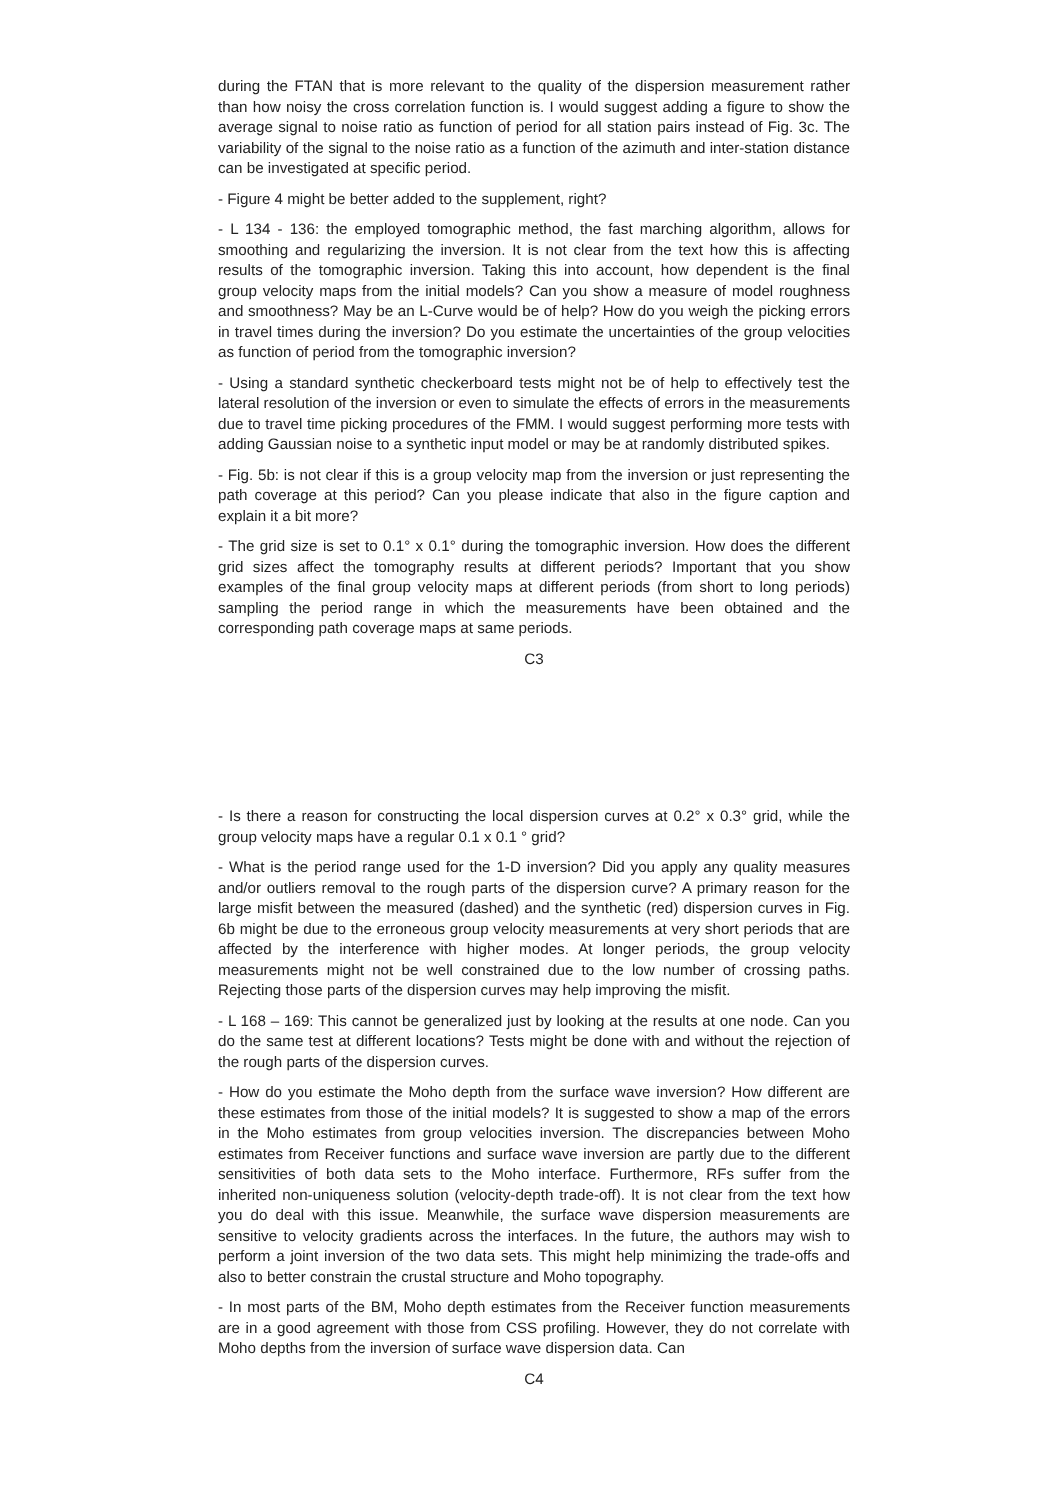during the FTAN that is more relevant to the quality of the dispersion measurement rather than how noisy the cross correlation function is. I would suggest adding a figure to show the average signal to noise ratio as function of period for all station pairs instead of Fig. 3c. The variability of the signal to the noise ratio as a function of the azimuth and inter-station distance can be investigated at specific period.
- Figure 4 might be better added to the supplement, right?
- L 134 - 136: the employed tomographic method, the fast marching algorithm, allows for smoothing and regularizing the inversion. It is not clear from the text how this is affecting results of the tomographic inversion. Taking this into account, how dependent is the final group velocity maps from the initial models? Can you show a measure of model roughness and smoothness? May be an L-Curve would be of help? How do you weigh the picking errors in travel times during the inversion? Do you estimate the uncertainties of the group velocities as function of period from the tomographic inversion?
- Using a standard synthetic checkerboard tests might not be of help to effectively test the lateral resolution of the inversion or even to simulate the effects of errors in the measurements due to travel time picking procedures of the FMM. I would suggest performing more tests with adding Gaussian noise to a synthetic input model or may be at randomly distributed spikes.
- Fig. 5b: is not clear if this is a group velocity map from the inversion or just representing the path coverage at this period? Can you please indicate that also in the figure caption and explain it a bit more?
- The grid size is set to 0.1° x 0.1° during the tomographic inversion. How does the different grid sizes affect the tomography results at different periods? Important that you show examples of the final group velocity maps at different periods (from short to long periods) sampling the period range in which the measurements have been obtained and the corresponding path coverage maps at same periods.
C3
- Is there a reason for constructing the local dispersion curves at 0.2° x 0.3° grid, while the group velocity maps have a regular 0.1 x 0.1 ° grid?
- What is the period range used for the 1-D inversion? Did you apply any quality measures and/or outliers removal to the rough parts of the dispersion curve? A primary reason for the large misfit between the measured (dashed) and the synthetic (red) dispersion curves in Fig. 6b might be due to the erroneous group velocity measurements at very short periods that are affected by the interference with higher modes. At longer periods, the group velocity measurements might not be well constrained due to the low number of crossing paths. Rejecting those parts of the dispersion curves may help improving the misfit.
- L 168 – 169: This cannot be generalized just by looking at the results at one node. Can you do the same test at different locations? Tests might be done with and without the rejection of the rough parts of the dispersion curves.
- How do you estimate the Moho depth from the surface wave inversion? How different are these estimates from those of the initial models? It is suggested to show a map of the errors in the Moho estimates from group velocities inversion. The discrepancies between Moho estimates from Receiver functions and surface wave inversion are partly due to the different sensitivities of both data sets to the Moho interface. Furthermore, RFs suffer from the inherited non-uniqueness solution (velocity-depth trade-off). It is not clear from the text how you do deal with this issue. Meanwhile, the surface wave dispersion measurements are sensitive to velocity gradients across the interfaces. In the future, the authors may wish to perform a joint inversion of the two data sets. This might help minimizing the trade-offs and also to better constrain the crustal structure and Moho topography.
- In most parts of the BM, Moho depth estimates from the Receiver function measurements are in a good agreement with those from CSS profiling. However, they do not correlate with Moho depths from the inversion of surface wave dispersion data. Can
C4